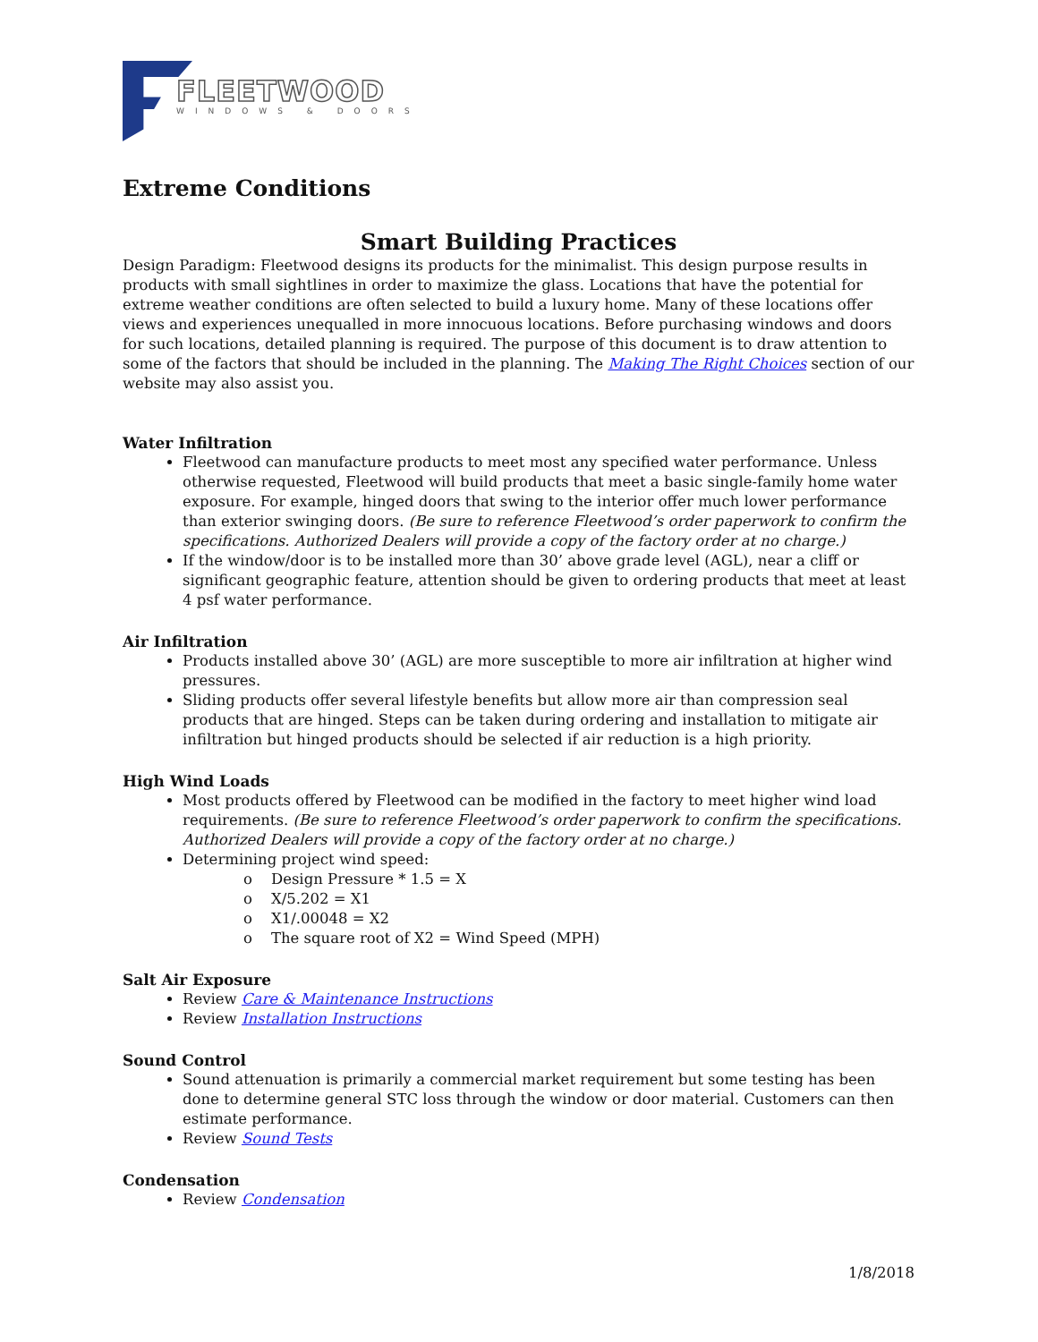FLEETWOOD
WINDOWS & DOORS
Extreme Conditions
Smart Building Practices
Design Paradigm: Fleetwood designs its products for the minimalist. This design purpose results in products with small sightlines in order to maximize the glass. Locations that have the potential for extreme weather conditions are often selected to build a luxury home. Many of these locations offer views and experiences unequalled in more innocuous locations. Before purchasing windows and doors for such locations, detailed planning is required. The purpose of this document is to draw attention to some of the factors that should be included in the planning. The Making The Right Choices section of our website may also assist you.
Water Infiltration
Fleetwood can manufacture products to meet most any specified water performance. Unless otherwise requested, Fleetwood will build products that meet a basic single-family home water exposure. For example, hinged doors that swing to the interior offer much lower performance than exterior swinging doors. (Be sure to reference Fleetwood’s order paperwork to confirm the specifications. Authorized Dealers will provide a copy of the factory order at no charge.)
If the window/door is to be installed more than 30’ above grade level (AGL), near a cliff or significant geographic feature, attention should be given to ordering products that meet at least 4 psf water performance.
Air Infiltration
Products installed above 30’ (AGL) are more susceptible to more air infiltration at higher wind pressures.
Sliding products offer several lifestyle benefits but allow more air than compression seal products that are hinged. Steps can be taken during ordering and installation to mitigate air infiltration but hinged products should be selected if air reduction is a high priority.
High Wind Loads
Most products offered by Fleetwood can be modified in the factory to meet higher wind load requirements. (Be sure to reference Fleetwood’s order paperwork to confirm the specifications. Authorized Dealers will provide a copy of the factory order at no charge.)
Determining project wind speed:
o Design Pressure * 1.5 = X
o X/5.202 = X1
o X1/.00048 = X2
o The square root of X2 = Wind Speed (MPH)
Salt Air Exposure
Review Care & Maintenance Instructions
Review Installation Instructions
Sound Control
Sound attenuation is primarily a commercial market requirement but some testing has been done to determine general STC loss through the window or door material. Customers can then estimate performance.
Review Sound Tests
Condensation
Review Condensation
1/8/2018